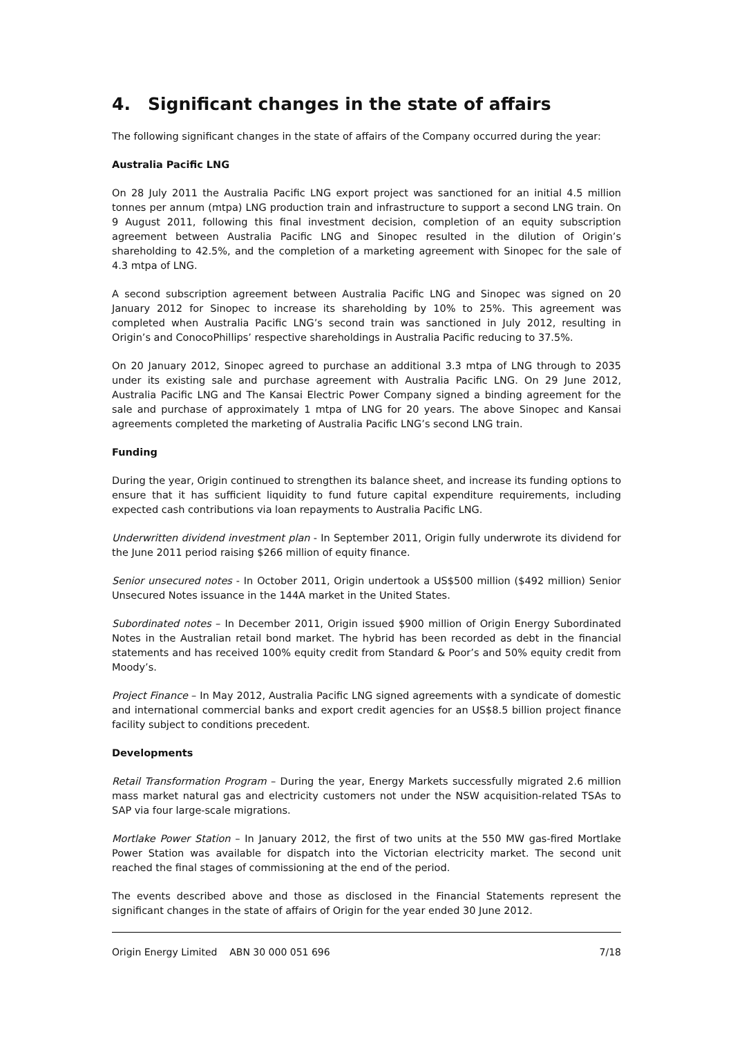4. Significant changes in the state of affairs
The following significant changes in the state of affairs of the Company occurred during the year:
Australia Pacific LNG
On 28 July 2011 the Australia Pacific LNG export project was sanctioned for an initial 4.5 million tonnes per annum (mtpa) LNG production train and infrastructure to support a second LNG train. On 9 August 2011, following this final investment decision, completion of an equity subscription agreement between Australia Pacific LNG and Sinopec resulted in the dilution of Origin’s shareholding to 42.5%, and the completion of a marketing agreement with Sinopec for the sale of 4.3 mtpa of LNG.
A second subscription agreement between Australia Pacific LNG and Sinopec was signed on 20 January 2012 for Sinopec to increase its shareholding by 10% to 25%. This agreement was completed when Australia Pacific LNG’s second train was sanctioned in July 2012, resulting in Origin’s and ConocoPhillips’ respective shareholdings in Australia Pacific reducing to 37.5%.
On 20 January 2012, Sinopec agreed to purchase an additional 3.3 mtpa of LNG through to 2035 under its existing sale and purchase agreement with Australia Pacific LNG. On 29 June 2012, Australia Pacific LNG and The Kansai Electric Power Company signed a binding agreement for the sale and purchase of approximately 1 mtpa of LNG for 20 years. The above Sinopec and Kansai agreements completed the marketing of Australia Pacific LNG’s second LNG train.
Funding
During the year, Origin continued to strengthen its balance sheet, and increase its funding options to ensure that it has sufficient liquidity to fund future capital expenditure requirements, including expected cash contributions via loan repayments to Australia Pacific LNG.
Underwritten dividend investment plan - In September 2011, Origin fully underwrote its dividend for the June 2011 period raising $266 million of equity finance.
Senior unsecured notes - In October 2011, Origin undertook a US$500 million ($492 million) Senior Unsecured Notes issuance in the 144A market in the United States.
Subordinated notes – In December 2011, Origin issued $900 million of Origin Energy Subordinated Notes in the Australian retail bond market. The hybrid has been recorded as debt in the financial statements and has received 100% equity credit from Standard & Poor’s and 50% equity credit from Moody’s.
Project Finance – In May 2012, Australia Pacific LNG signed agreements with a syndicate of domestic and international commercial banks and export credit agencies for an US$8.5 billion project finance facility subject to conditions precedent.
Developments
Retail Transformation Program – During the year, Energy Markets successfully migrated 2.6 million mass market natural gas and electricity customers not under the NSW acquisition-related TSAs to SAP via four large-scale migrations.
Mortlake Power Station – In January 2012, the first of two units at the 550 MW gas-fired Mortlake Power Station was available for dispatch into the Victorian electricity market. The second unit reached the final stages of commissioning at the end of the period.
The events described above and those as disclosed in the Financial Statements represent the significant changes in the state of affairs of Origin for the year ended 30 June 2012.
Origin Energy Limited ABN 30 000 051 696 7/18